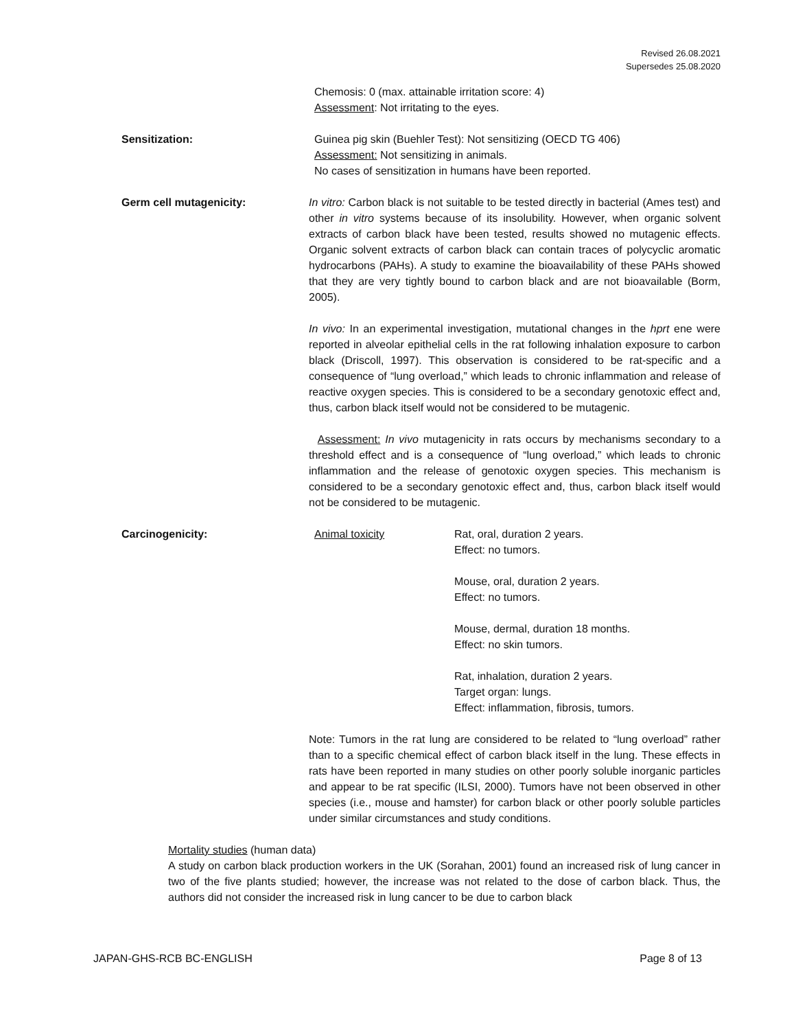Revised 26.08.2021
Supersedes 25.08.2020
Chemosis: 0 (max. attainable irritation score: 4)
Assessment: Not irritating to the eyes.
Sensitization: Guinea pig skin (Buehler Test): Not sensitizing (OECD TG 406)
Assessment: Not sensitizing in animals.
No cases of sensitization in humans have been reported.
Germ cell mutagenicity: In vitro: Carbon black is not suitable to be tested directly in bacterial (Ames test) and other in vitro systems because of its insolubility. However, when organic solvent extracts of carbon black have been tested, results showed no mutagenic effects. Organic solvent extracts of carbon black can contain traces of polycyclic aromatic hydrocarbons (PAHs). A study to examine the bioavailability of these PAHs showed that they are very tightly bound to carbon black and are not bioavailable (Borm, 2005).
In vivo: In an experimental investigation, mutational changes in the hprt ene were reported in alveolar epithelial cells in the rat following inhalation exposure to carbon black (Driscoll, 1997). This observation is considered to be rat-specific and a consequence of “lung overload,” which leads to chronic inflammation and release of reactive oxygen species. This is considered to be a secondary genotoxic effect and, thus, carbon black itself would not be considered to be mutagenic.
Assessment: In vivo mutagenicity in rats occurs by mechanisms secondary to a threshold effect and is a consequence of “lung overload,” which leads to chronic inflammation and the release of genotoxic oxygen species. This mechanism is considered to be a secondary genotoxic effect and, thus, carbon black itself would not be considered to be mutagenic.
Carcinogenicity: Animal toxicity Rat, oral, duration 2 years.
Effect: no tumors.
Mouse, oral, duration 2 years.
Effect: no tumors.
Mouse, dermal, duration 18 months.
Effect: no skin tumors.
Rat, inhalation, duration 2 years.
Target organ: lungs.
Effect: inflammation, fibrosis, tumors.
Note: Tumors in the rat lung are considered to be related to “lung overload” rather than to a specific chemical effect of carbon black itself in the lung. These effects in rats have been reported in many studies on other poorly soluble inorganic particles and appear to be rat specific (ILSI, 2000). Tumors have not been observed in other species (i.e., mouse and hamster) for carbon black or other poorly soluble particles under similar circumstances and study conditions.
Mortality studies (human data)
A study on carbon black production workers in the UK (Sorahan, 2001) found an increased risk of lung cancer in two of the five plants studied; however, the increase was not related to the dose of carbon black. Thus, the authors did not consider the increased risk in lung cancer to be due to carbon black
JAPAN-GHS-RCB BC-ENGLISH Page 8 of 13